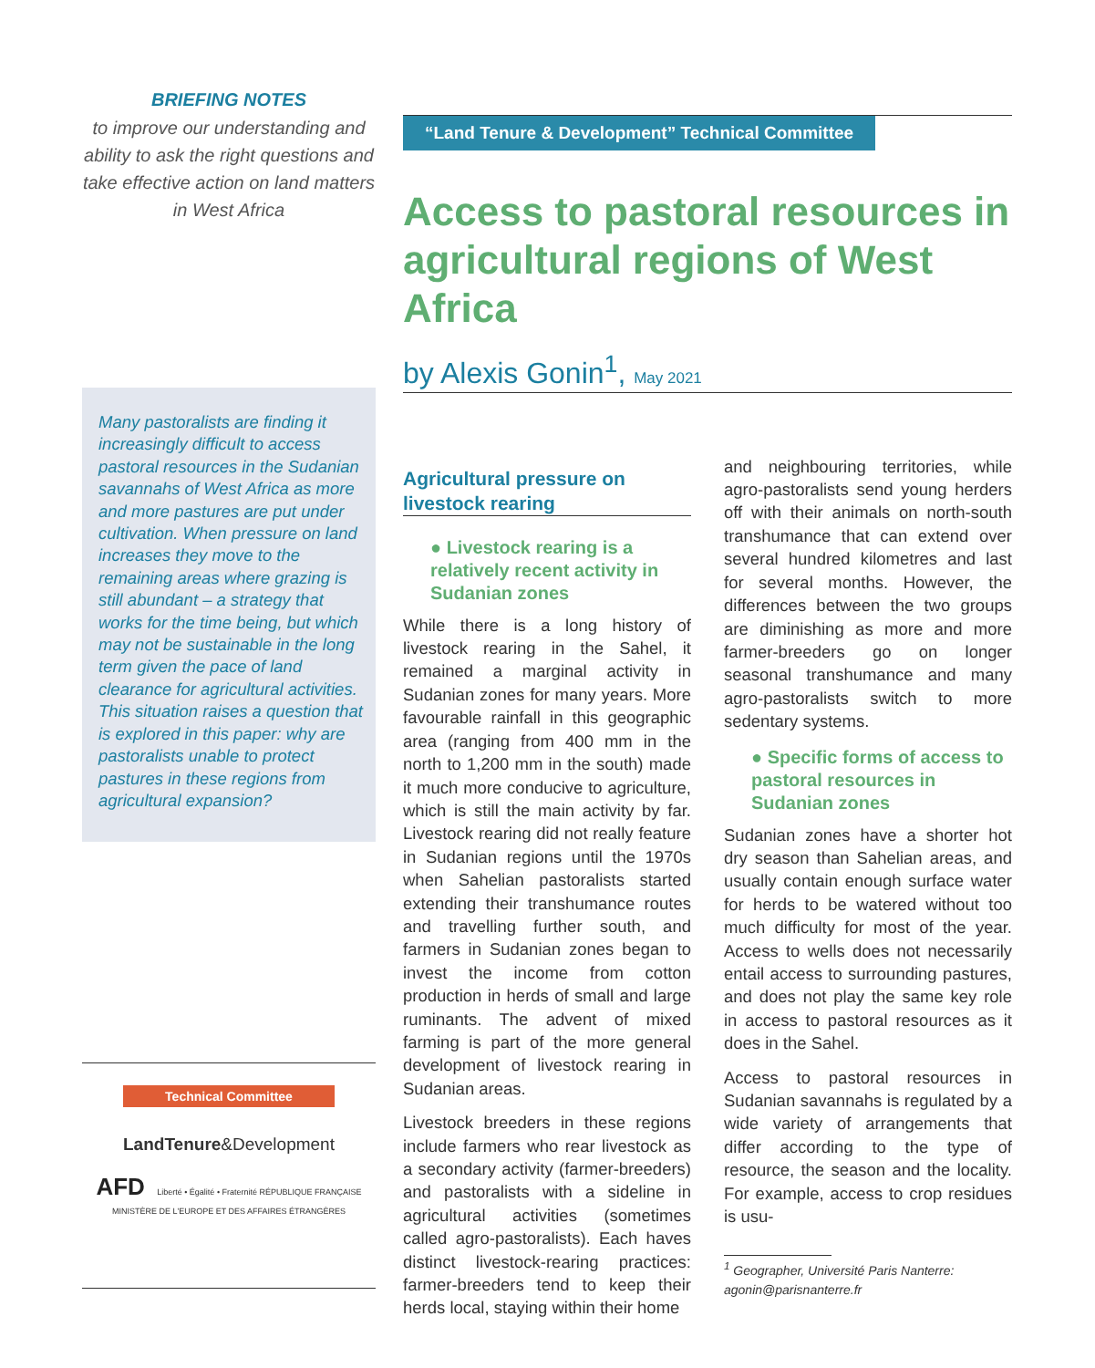BRIEFING NOTES
to improve our understanding and ability to ask the right questions and take effective action on land matters in West Africa
Many pastoralists are finding it increasingly difficult to access pastoral resources in the Sudanian savannahs of West Africa as more and more pastures are put under cultivation. When pressure on land increases they move to the remaining areas where grazing is still abundant – a strategy that works for the time being, but which may not be sustainable in the long term given the pace of land clearance for agricultural activities. This situation raises a question that is explored in this paper: why are pastoralists unable to protect pastures in these regions from agricultural expansion?
Technical Committee
LandTenure&Development
AFD Liberté • Égalité • Fraternité RÉPUBLIQUE FRANÇAISE MINISTÈRE DE L'EUROPE ET DES AFFAIRES ÉTRANGÈRES
“Land Tenure & Development” Technical Committee
Access to pastoral resources in agricultural regions of West Africa
by Alexis Gonin<sup>1</sup>, May 2021
Agricultural pressure on livestock rearing
● Livestock rearing is a relatively recent activity in Sudanian zones
While there is a long history of livestock rearing in the Sahel, it remained a marginal activity in Sudanian zones for many years. More favourable rainfall in this geographic area (ranging from 400 mm in the north to 1,200 mm in the south) made it much more conducive to agriculture, which is still the main activity by far. Livestock rearing did not really feature in Sudanian regions until the 1970s when Sahelian pastoralists started extending their transhumance routes and travelling further south, and farmers in Sudanian zones began to invest the income from cotton production in herds of small and large ruminants. The advent of mixed farming is part of the more general development of livestock rearing in Sudanian areas.
Livestock breeders in these regions include farmers who rear livestock as a secondary activity (farmer-breeders) and pastoralists with a sideline in agricultural activities (sometimes called agro-pastoralists). Each haves distinct livestock-rearing practices: farmer-breeders tend to keep their herds local, staying within their home
and neighbouring territories, while agro-pastoralists send young herders off with their animals on north-south transhumance that can extend over several hundred kilometres and last for several months. However, the differences between the two groups are diminishing as more and more farmer-breeders go on longer seasonal transhumance and many agro-pastoralists switch to more sedentary systems.
● Specific forms of access to pastoral resources in Sudanian zones
Sudanian zones have a shorter hot dry season than Sahelian areas, and usually contain enough surface water for herds to be watered without too much difficulty for most of the year. Access to wells does not necessarily entail access to surrounding pastures, and does not play the same key role in access to pastoral resources as it does in the Sahel.
Access to pastoral resources in Sudanian savannahs is regulated by a wide variety of arrangements that differ according to the type of resource, the season and the locality. For example, access to crop residues is usu-
<sup>1</sup> Geographer, Université Paris Nanterre: agonin@parisnanterre.fr